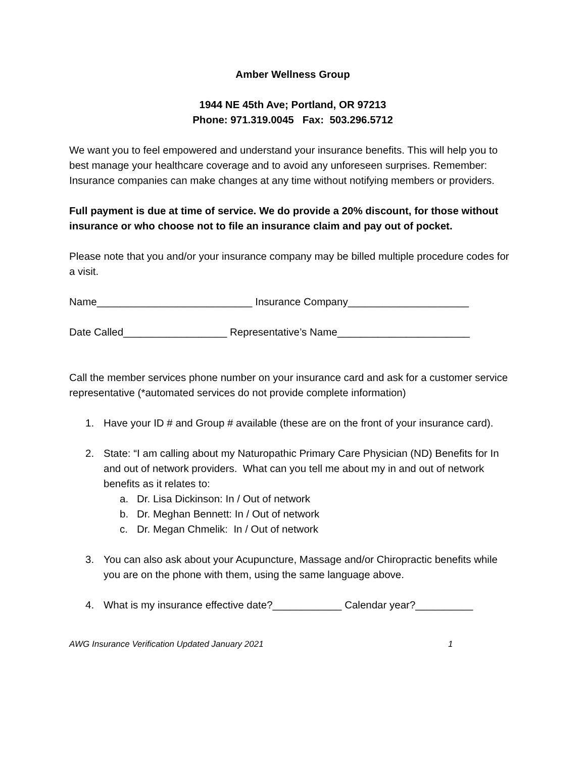Amber Wellness Group
1944 NE 45th Ave; Portland, OR 97213
Phone: 971.319.0045 Fax: 503.296.5712
We want you to feel empowered and understand your insurance benefits. This will help you to best manage your healthcare coverage and to avoid any unforeseen surprises. Remember: Insurance companies can make changes at any time without notifying members or providers.
Full payment is due at time of service. We do provide a 20% discount, for those without insurance or who choose not to file an insurance claim and pay out of pocket.
Please note that you and/or your insurance company may be billed multiple procedure codes for a visit.
Name___________________________ Insurance Company_____________________
Date Called__________________ Representative’s Name_______________________
Call the member services phone number on your insurance card and ask for a customer service representative (*automated services do not provide complete information)
1. Have your ID # and Group # available (these are on the front of your insurance card).
2. State: “I am calling about my Naturopathic Primary Care Physician (ND) Benefits for In and out of network providers. What can you tell me about my in and out of network benefits as it relates to:
a. Dr. Lisa Dickinson: In / Out of network
b. Dr. Meghan Bennett: In / Out of network
c. Dr. Megan Chmelik: In / Out of network
3. You can also ask about your Acupuncture, Massage and/or Chiropractic benefits while you are on the phone with them, using the same language above.
4. What is my insurance effective date?____________ Calendar year?__________
AWG Insurance Verification Updated January 2021 1